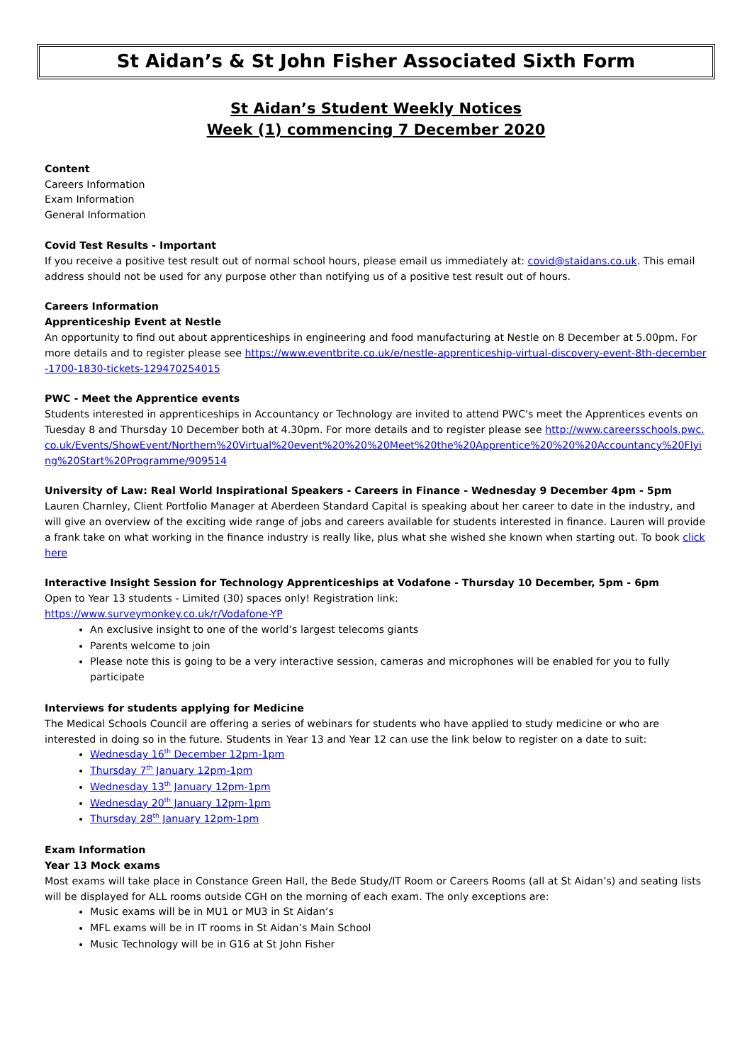St Aidan’s & St John Fisher Associated Sixth Form
St Aidan’s Student Weekly Notices
Week (1) commencing 7 December 2020
Content
Careers Information
Exam Information
General Information
Covid Test Results - Important
If you receive a positive test result out of normal school hours, please email us immediately at: covid@staidans.co.uk. This email address should not be used for any purpose other than notifying us of a positive test result out of hours.
Careers Information
Apprenticeship Event at Nestle
An opportunity to find out about apprenticeships in engineering and food manufacturing at Nestle on 8 December at 5.00pm. For more details and to register please see https://www.eventbrite.co.uk/e/nestle-apprenticeship-virtual-discovery-event-8th-december-1700-1830-tickets-129470254015
PWC - Meet the Apprentice events
Students interested in apprenticeships in Accountancy or Technology are invited to attend PWC's meet the Apprentices events on Tuesday 8 and Thursday 10 December both at 4.30pm. For more details and to register please see http://www.careersschools.pwc.co.uk/Events/ShowEvent/Northern%20Virtual%20event%20%20%20Meet%20the%20Apprentice%20%20%20Accountancy%20Flying%20Start%20Programme/909514
University of Law: Real World Inspirational Speakers - Careers in Finance - Wednesday 9 December 4pm - 5pm
Lauren Charnley, Client Portfolio Manager at Aberdeen Standard Capital is speaking about her career to date in the industry, and will give an overview of the exciting wide range of jobs and careers available for students interested in finance. Lauren will provide a frank take on what working in the finance industry is really like, plus what she wished she known when starting out. To book click here
Interactive Insight Session for Technology Apprenticeships at Vodafone - Thursday 10 December, 5pm - 6pm
Open to Year 13 students - Limited (30) spaces only! Registration link:
https://www.surveymonkey.co.uk/r/Vodafone-YP
An exclusive insight to one of the world’s largest telecoms giants
Parents welcome to join
Please note this is going to be a very interactive session, cameras and microphones will be enabled for you to fully participate
Interviews for students applying for Medicine
The Medical Schools Council are offering a series of webinars for students who have applied to study medicine or who are interested in doing so in the future. Students in Year 13 and Year 12 can use the link below to register on a date to suit:
Wednesday 16<sup>th</sup> December 12pm-1pm
Thursday 7<sup>th</sup> January 12pm-1pm
Wednesday 13<sup>th</sup> January 12pm-1pm
Wednesday 20<sup>th</sup> January 12pm-1pm
Thursday 28<sup>th</sup> January 12pm-1pm
Exam Information
Year 13 Mock exams
Most exams will take place in Constance Green Hall, the Bede Study/IT Room or Careers Rooms (all at St Aidan’s) and seating lists will be displayed for ALL rooms outside CGH on the morning of each exam. The only exceptions are:
Music exams will be in MU1 or MU3 in St Aidan’s
MFL exams will be in IT rooms in St Aidan’s Main School
Music Technology will be in G16 at St John Fisher